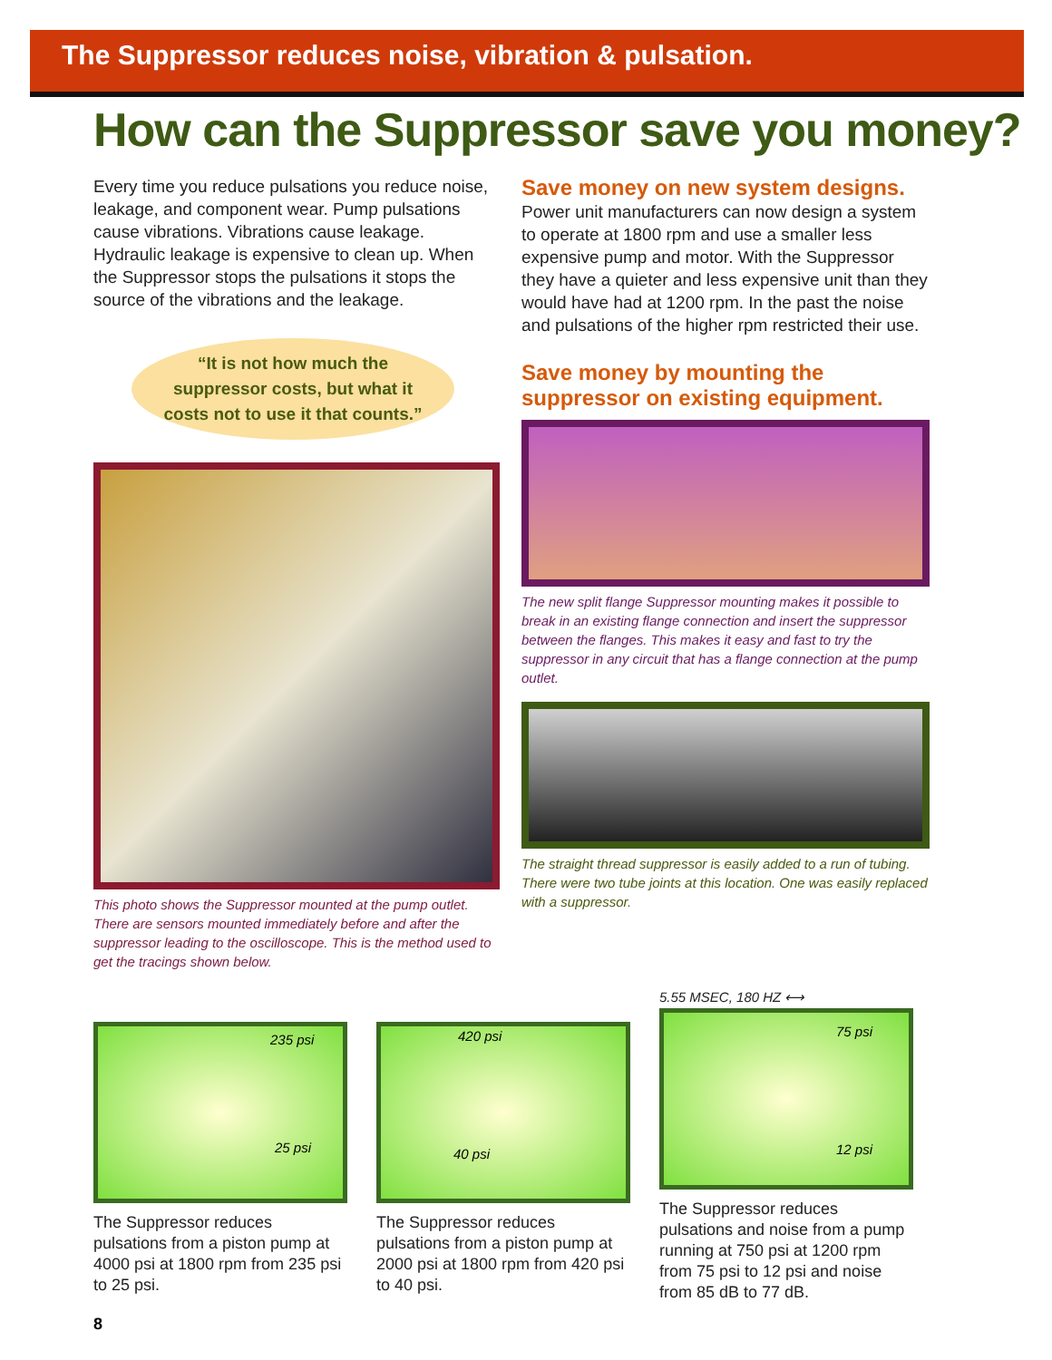The Suppressor reduces noise, vibration & pulsation.
How can the Suppressor save you money?
Every time you reduce pulsations you reduce noise, leakage, and component wear. Pump pulsations cause vibrations. Vibrations cause leakage. Hydraulic leakage is expensive to clean up. When the Suppressor stops the pulsations it stops the source of the vibrations and the leakage.
“It is not how much the
suppressor costs, but what it
costs not to use it that counts.”
This photo shows the Suppressor mounted at the pump outlet. There are sensors mounted immediately before and after the suppressor leading to the oscilloscope. This is the method used to get the tracings shown below.
Save money on new system designs.
Power unit manufacturers can now design a system to operate at 1800 rpm and use a smaller less expensive pump and motor. With the Suppressor they have a quieter and less expensive unit than they would have had at 1200 rpm. In the past the noise and pulsations of the higher rpm restricted their use.
Save money by mounting the suppressor on existing equipment.
The new split flange Suppressor mounting makes it possible to break in an existing flange connection and insert the suppressor between the flanges. This makes it easy and fast to try the suppressor in any circuit that has a flange connection at the pump outlet.
The straight thread suppressor is easily added to a run of tubing. There were two tube joints at this location. One was easily replaced with a suppressor.
235 psi
25 psi
The Suppressor reduces pulsations from a piston pump at 4000 psi at 1800 rpm from 235 psi to 25 psi.
420 psi
40 psi
The Suppressor reduces pulsations from a piston pump at 2000 psi at 1800 rpm from 420 psi to 40 psi.
5.55 MSEC, 180 HZ ⟷
75 psi
12 psi
The Suppressor reduces pulsations and noise from a pump running at 750 psi at 1200 rpm from 75 psi to 12 psi and noise from 85 dB to 77 dB.
8